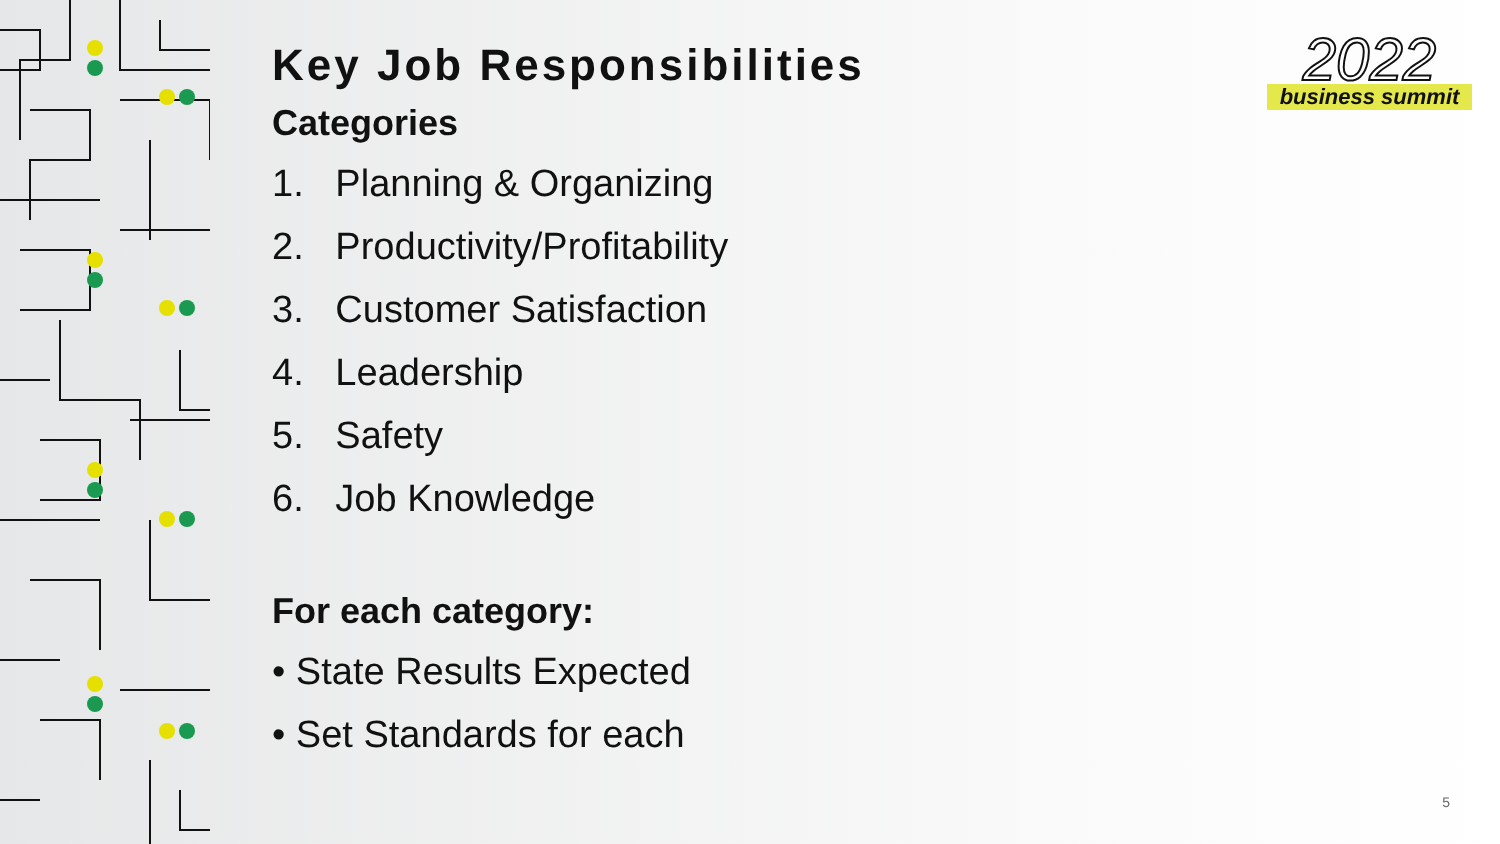2022
business summit
Key Job Responsibilities
Categories
1. Planning & Organizing
2. Productivity/Profitability
3. Customer Satisfaction
4. Leadership
5. Safety
6. Job Knowledge
For each category:
• State Results Expected
• Set Standards for each
5